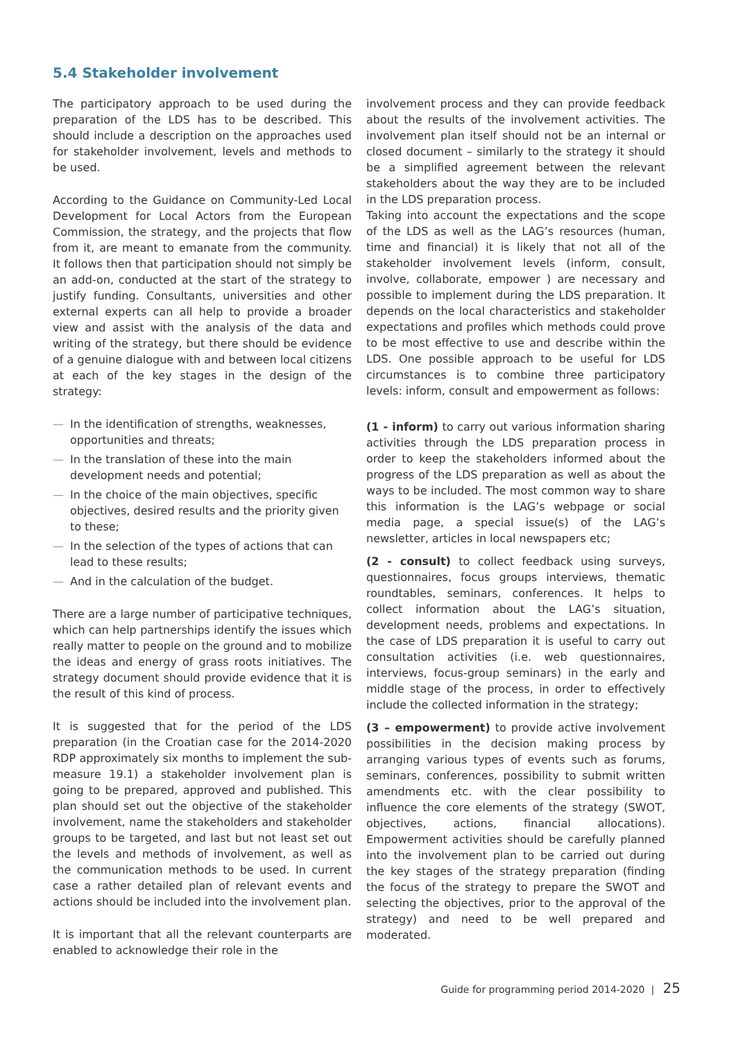5.4 Stakeholder involvement
The participatory approach to be used during the preparation of the LDS has to be described. This should include a description on the approaches used for stakeholder involvement, levels and methods to be used.
According to the Guidance on Community-Led Local Development for Local Actors from the European Commission, the strategy, and the projects that flow from it, are meant to emanate from the community. It follows then that participation should not simply be an add-on, conducted at the start of the strategy to justify funding. Consultants, universities and other external experts can all help to provide a broader view and assist with the analysis of the data and writing of the strategy, but there should be evidence of a genuine dialogue with and between local citizens at each of the key stages in the design of the strategy:
— In the identification of strengths, weaknesses, opportunities and threats;
— In the translation of these into the main development needs and potential;
— In the choice of the main objectives, specific objectives, desired results and the priority given to these;
— In the selection of the types of actions that can lead to these results;
— And in the calculation of the budget.
There are a large number of participative techniques, which can help partnerships identify the issues which really matter to people on the ground and to mobilize the ideas and energy of grass roots initiatives. The strategy document should provide evidence that it is the result of this kind of process.
It is suggested that for the period of the LDS preparation (in the Croatian case for the 2014-2020 RDP approximately six months to implement the sub-measure 19.1) a stakeholder involvement plan is going to be prepared, approved and published. This plan should set out the objective of the stakeholder involvement, name the stakeholders and stakeholder groups to be targeted, and last but not least set out the levels and methods of involvement, as well as the communication methods to be used. In current case a rather detailed plan of relevant events and actions should be included into the involvement plan.
It is important that all the relevant counterparts are enabled to acknowledge their role in the
involvement process and they can provide feedback about the results of the involvement activities. The involvement plan itself should not be an internal or closed document – similarly to the strategy it should be a simplified agreement between the relevant stakeholders about the way they are to be included in the LDS preparation process.
Taking into account the expectations and the scope of the LDS as well as the LAG’s resources (human, time and financial) it is likely that not all of the stakeholder involvement levels (inform, consult, involve, collaborate, empower ) are necessary and possible to implement during the LDS preparation. It depends on the local characteristics and stakeholder expectations and profiles which methods could prove to be most effective to use and describe within the LDS. One possible approach to be useful for LDS circumstances is to combine three participatory levels: inform, consult and empowerment as follows:
(1 - inform) to carry out various information sharing activities through the LDS preparation process in order to keep the stakeholders informed about the progress of the LDS preparation as well as about the ways to be included. The most common way to share this information is the LAG’s webpage or social media page, a special issue(s) of the LAG’s newsletter, articles in local newspapers etc;
(2 - consult) to collect feedback using surveys, questionnaires, focus groups interviews, thematic roundtables, seminars, conferences. It helps to collect information about the LAG’s situation, development needs, problems and expectations. In the case of LDS preparation it is useful to carry out consultation activities (i.e. web questionnaires, interviews, focus-group seminars) in the early and middle stage of the process, in order to effectively include the collected information in the strategy;
(3 – empowerment) to provide active involvement possibilities in the decision making process by arranging various types of events such as forums, seminars, conferences, possibility to submit written amendments etc. with the clear possibility to influence the core elements of the strategy (SWOT, objectives, actions, financial allocations). Empowerment activities should be carefully planned into the involvement plan to be carried out during the key stages of the strategy preparation (finding the focus of the strategy to prepare the SWOT and selecting the objectives, prior to the approval of the strategy) and need to be well prepared and moderated.
Guide for programming period 2014-2020 | 25